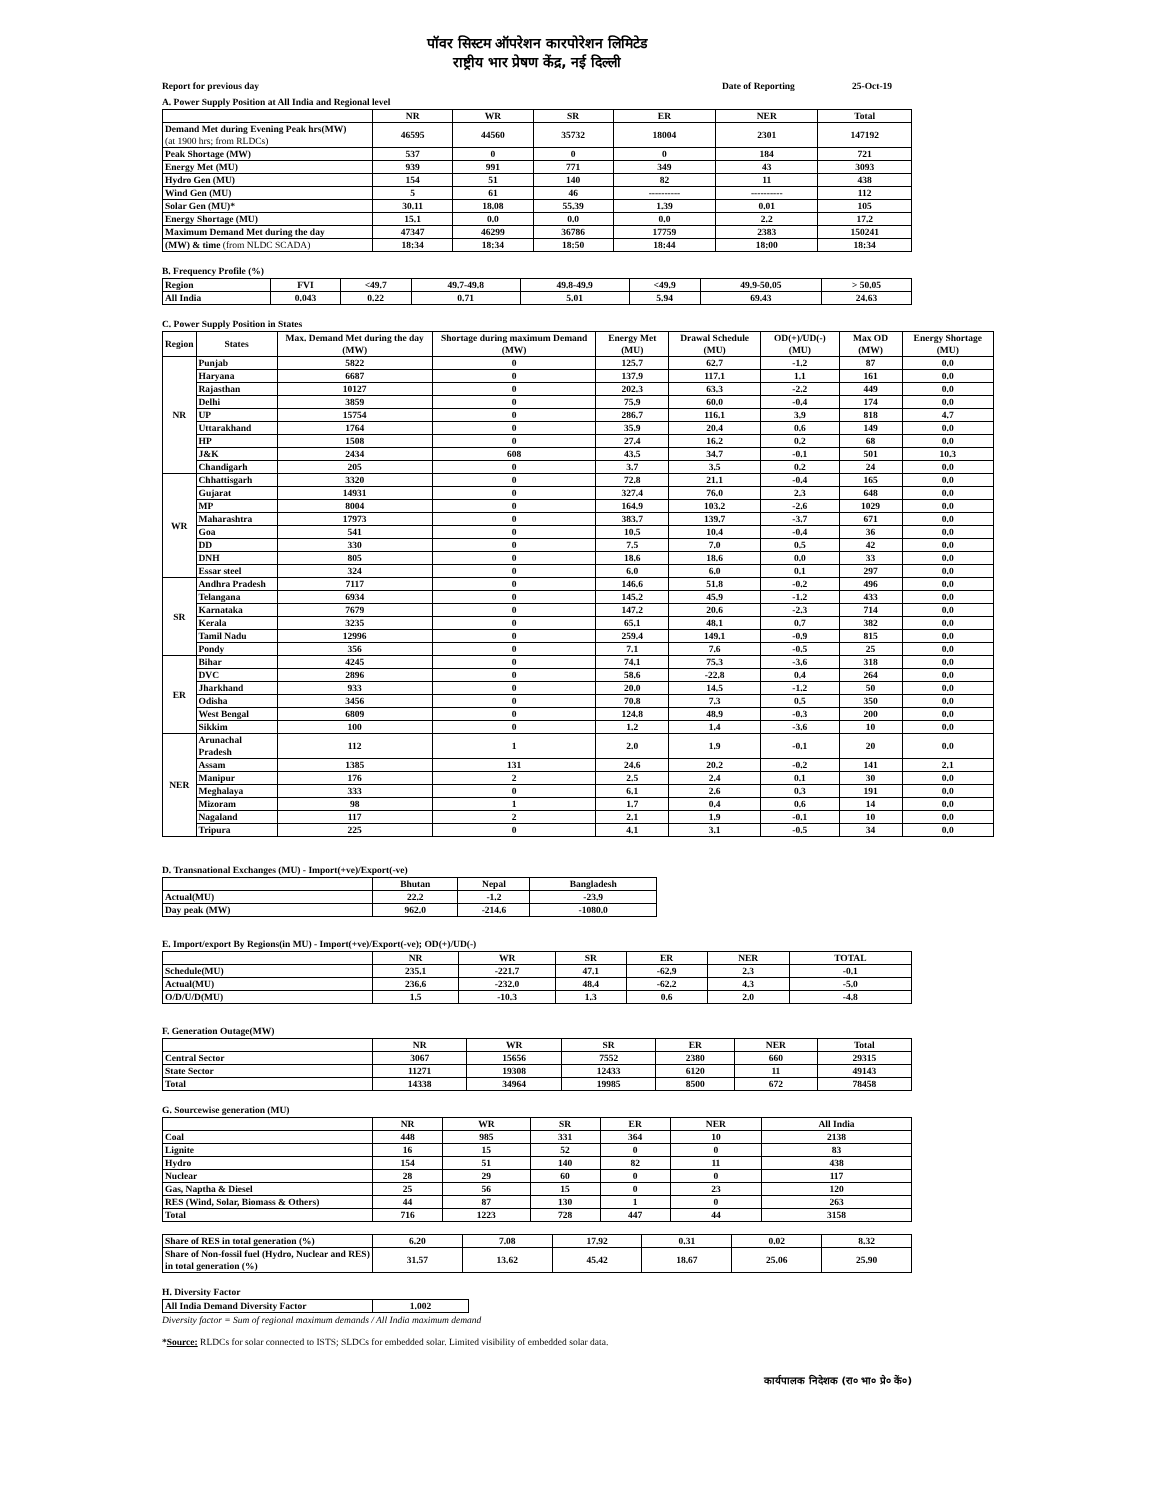पॉवर सिस्टम ऑपरेशन कारपोरेशन लिमिटेड
राष्ट्रीय भार प्रेषण केंद्र, नई दिल्ली
Report for previous day Date of Reporting 25-Oct-19
A. Power Supply Position at All India and Regional level
| | NR | WR | SR | ER | NER | Total |
| --- | --- | --- | --- | --- | --- | --- |
| Demand Met during Evening Peak hrs(MW) (at 1900 hrs; from RLDCs) | 46595 | 44560 | 35732 | 18004 | 2301 | 147192 |
| Peak Shortage (MW) | 537 | 0 | 0 | 0 | 184 | 721 |
| Energy Met (MU) | 939 | 991 | 771 | 349 | 43 | 3093 |
| Hydro Gen (MU) | 154 | 51 | 140 | 82 | 11 | 438 |
| Wind Gen (MU) | 5 | 61 | 46 | ---------- | ---------- | 112 |
| Solar Gen (MU)* | 30.11 | 18.08 | 55.39 | 1.39 | 0.01 | 105 |
| Energy Shortage (MU) | 15.1 | 0.0 | 0.0 | 0.0 | 2.2 | 17.2 |
| Maximum Demand Met during the day | 47347 | 46299 | 36786 | 17759 | 2383 | 150241 |
| (MW) & time (from NLDC SCADA) | 18:34 | 18:34 | 18:50 | 18:44 | 18:00 | 18:34 |
B. Frequency Profile (%)
| Region | FVI | <49.7 | 49.7-49.8 | 49.8-49.9 | <49.9 | 49.9-50.05 | > 50.05 |
| All India | 0.043 | 0.22 | 0.71 | 5.01 | 5.94 | 69.43 | 24.63 |
C. Power Supply Position in States
| Region | States | Max. Demand Met during the day (MW) | Shortage during maximum Demand (MW) | Energy Met (MU) | Drawal Schedule (MU) | OD(+)/UD(-) (MU) | Max OD (MW) | Energy Shortage (MU) |
| --- | --- | --- | --- | --- | --- | --- | --- | --- |
| NR | Punjab | 5822 | 0 | 125.7 | 62.7 | -1.2 | 87 | 0.0 |
| | Haryana | 6687 | 0 | 137.9 | 117.1 | 1.1 | 161 | 0.0 |
| | Rajasthan | 10127 | 0 | 202.3 | 63.3 | -2.2 | 449 | 0.0 |
| | Delhi | 3859 | 0 | 75.9 | 60.0 | -0.4 | 174 | 0.0 |
| | UP | 15754 | 0 | 286.7 | 116.1 | 3.9 | 818 | 4.7 |
| | Uttarakhand | 1764 | 0 | 35.9 | 20.4 | 0.6 | 149 | 0.0 |
| | HP | 1508 | 0 | 27.4 | 16.2 | 0.2 | 68 | 0.0 |
| | J&K | 2434 | 608 | 43.5 | 34.7 | -0.1 | 501 | 10.3 |
| | Chandigarh | 205 | 0 | 3.7 | 3.5 | 0.2 | 24 | 0.0 |
| WR | Chhattisgarh | 3320 | 0 | 72.8 | 21.1 | -0.4 | 165 | 0.0 |
| | Gujarat | 14931 | 0 | 327.4 | 76.0 | 2.3 | 648 | 0.0 |
| | MP | 8004 | 0 | 164.9 | 103.2 | -2.6 | 1029 | 0.0 |
| | Maharashtra | 17973 | 0 | 383.7 | 139.7 | -3.7 | 671 | 0.0 |
| | Goa | 541 | 0 | 10.5 | 10.4 | -0.4 | 36 | 0.0 |
| | DD | 330 | 0 | 7.5 | 7.0 | 0.5 | 42 | 0.0 |
| | DNH | 805 | 0 | 18.6 | 18.6 | 0.0 | 33 | 0.0 |
| | Essar steel | 324 | 0 | 6.0 | 6.0 | 0.1 | 297 | 0.0 |
| SR | Andhra Pradesh | 7117 | 0 | 146.6 | 51.8 | -0.2 | 496 | 0.0 |
| | Telangana | 6934 | 0 | 145.2 | 45.9 | -1.2 | 433 | 0.0 |
| | Karnataka | 7679 | 0 | 147.2 | 20.6 | -2.3 | 714 | 0.0 |
| | Kerala | 3235 | 0 | 65.1 | 48.1 | 0.7 | 382 | 0.0 |
| | Tamil Nadu | 12996 | 0 | 259.4 | 149.1 | -0.9 | 815 | 0.0 |
| | Pondy | 356 | 0 | 7.1 | 7.6 | -0.5 | 25 | 0.0 |
| ER | Bihar | 4245 | 0 | 74.1 | 75.3 | -3.6 | 318 | 0.0 |
| | DVC | 2896 | 0 | 58.6 | -22.8 | 0.4 | 264 | 0.0 |
| | Jharkhand | 933 | 0 | 20.0 | 14.5 | -1.2 | 50 | 0.0 |
| | Odisha | 3456 | 0 | 70.8 | 7.3 | 0.5 | 350 | 0.0 |
| | West Bengal | 6809 | 0 | 124.8 | 48.9 | -0.3 | 200 | 0.0 |
| | Sikkim | 100 | 0 | 1.2 | 1.4 | -3.6 | 10 | 0.0 |
| NER | Arunachal Pradesh | 112 | 1 | 2.0 | 1.9 | -0.1 | 20 | 0.0 |
| | Assam | 1385 | 131 | 24.6 | 20.2 | -0.2 | 141 | 2.1 |
| | Manipur | 176 | 2 | 2.5 | 2.4 | 0.1 | 30 | 0.0 |
| | Meghalaya | 333 | 0 | 6.1 | 2.6 | 0.3 | 191 | 0.0 |
| | Mizoram | 98 | 1 | 1.7 | 0.4 | 0.6 | 14 | 0.0 |
| | Nagaland | 117 | 2 | 2.1 | 1.9 | -0.1 | 10 | 0.0 |
| | Tripura | 225 | 0 | 4.1 | 3.1 | -0.5 | 34 | 0.0 |
D. Transnational Exchanges (MU) - Import(+ve)/Export(-ve)
| | Bhutan | Nepal | Bangladesh |
| --- | --- | --- | --- |
| Actual(MU) | 22.2 | -1.2 | -23.9 |
| Day peak (MW) | 962.0 | -214.6 | -1080.0 |
E. Import/export By Regions(in MU) - Import(+ve)/Export(-ve); OD(+)/UD(-)
| | NR | WR | SR | ER | NER | TOTAL |
| --- | --- | --- | --- | --- | --- | --- |
| Schedule(MU) | 235.1 | -221.7 | 47.1 | -62.9 | 2.3 | -0.1 |
| Actual(MU) | 236.6 | -232.0 | 48.4 | -62.2 | 4.3 | -5.0 |
| O/D/U/D(MU) | 1.5 | -10.3 | 1.3 | 0.6 | 2.0 | -4.8 |
F. Generation Outage(MW)
| | NR | WR | SR | ER | NER | Total |
| --- | --- | --- | --- | --- | --- | --- |
| Central Sector | 3067 | 15656 | 7552 | 2380 | 660 | 29315 |
| State Sector | 11271 | 19308 | 12433 | 6120 | 11 | 49143 |
| Total | 14338 | 34964 | 19985 | 8500 | 672 | 78458 |
G. Sourcewise generation (MU)
| | NR | WR | SR | ER | NER | All India |
| --- | --- | --- | --- | --- | --- | --- |
| Coal | 448 | 985 | 331 | 364 | 10 | 2138 |
| Lignite | 16 | 15 | 52 | 0 | 0 | 83 |
| Hydro | 154 | 51 | 140 | 82 | 11 | 438 |
| Nuclear | 28 | 29 | 60 | 0 | 0 | 117 |
| Gas, Naptha & Diesel | 25 | 56 | 15 | 0 | 23 | 120 |
| RES (Wind, Solar, Biomass & Others) | 44 | 87 | 130 | 1 | 0 | 263 |
| Total | 716 | 1223 | 728 | 447 | 44 | 3158 |
| Share of RES in total generation (%) | 6.20 | 7.08 | 17.92 | 0.31 | 0.02 | 8.32 |
| Share of Non-fossil fuel (Hydro, Nuclear and RES) in total generation (%) | 31.57 | 13.62 | 45.42 | 18.67 | 25.06 | 25.90 |
H. Diversity Factor
| All India Demand Diversity Factor | 1.002 |
Diversity factor = Sum of regional maximum demands / All India maximum demand
*Source: RLDCs for solar connected to ISTS; SLDCs for embedded solar. Limited visibility of embedded solar data.
कार्यपालक निदेशक (रा० भा० प्रे० कें०)